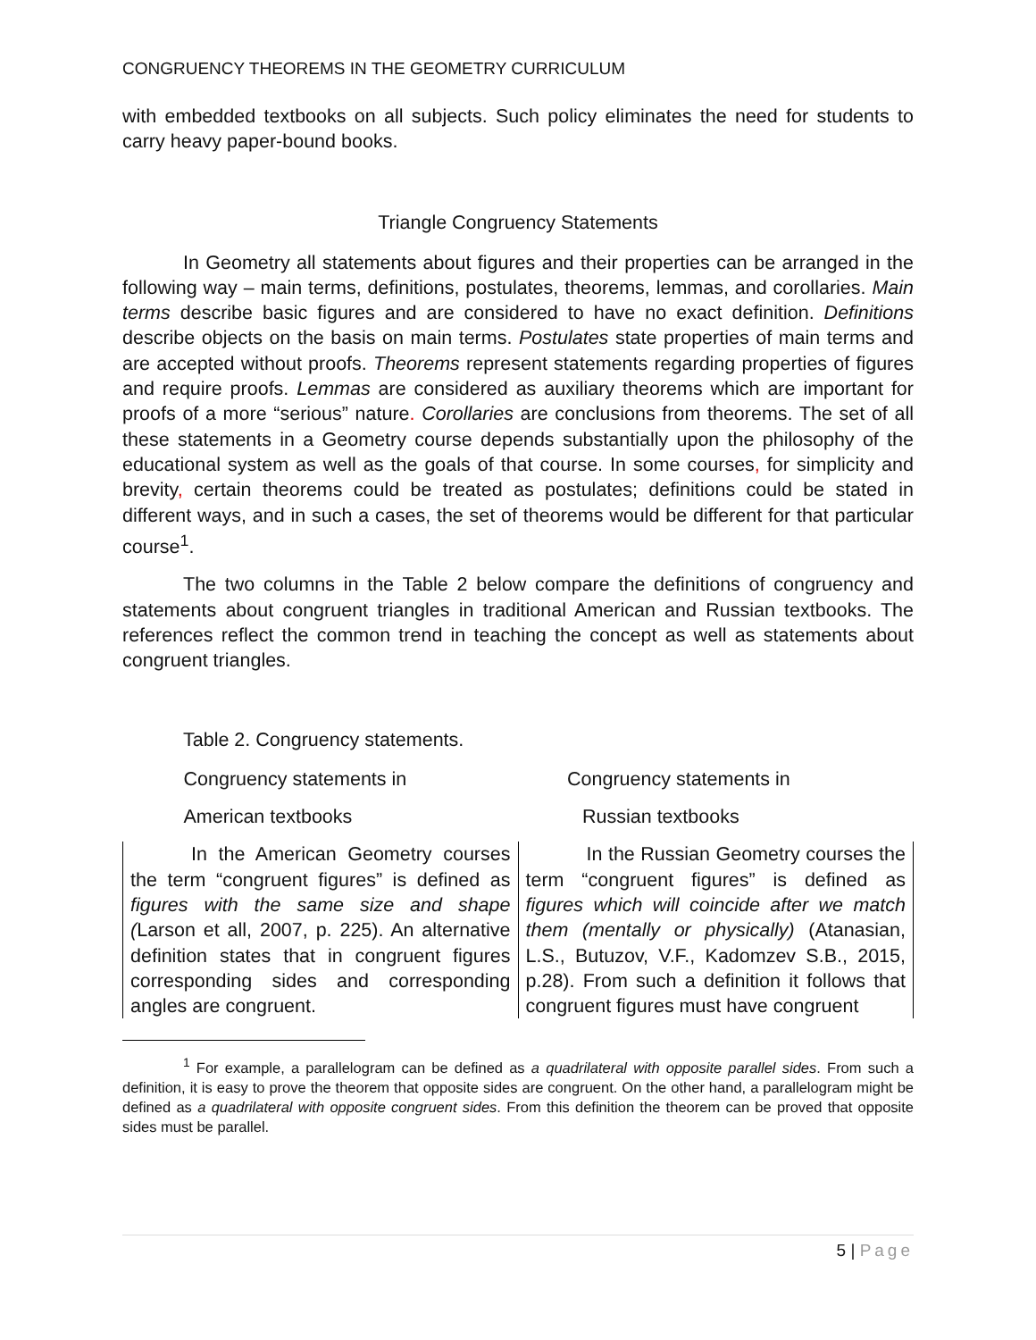CONGRUENCY THEOREMS IN THE GEOMETRY CURRICULUM
with embedded textbooks on all subjects. Such policy eliminates the need for students to carry heavy paper-bound books.
Triangle Congruency Statements
In Geometry all statements about figures and their properties can be arranged in the following way – main terms, definitions, postulates, theorems, lemmas, and corollaries. Main terms describe basic figures and are considered to have no exact definition. Definitions describe objects on the basis on main terms. Postulates state properties of main terms and are accepted without proofs. Theorems represent statements regarding properties of figures and require proofs. Lemmas are considered as auxiliary theorems which are important for proofs of a more “serious” nature. Corollaries are conclusions from theorems. The set of all these statements in a Geometry course depends substantially upon the philosophy of the educational system as well as the goals of that course. In some courses, for simplicity and brevity, certain theorems could be treated as postulates; definitions could be stated in different ways, and in such a cases, the set of theorems would be different for that particular course<sup>1</sup>.
The two columns in the Table 2 below compare the definitions of congruency and statements about congruent triangles in traditional American and Russian textbooks. The references reflect the common trend in teaching the concept as well as statements about congruent triangles.
Table 2. Congruency statements.
| Congruency statements in | Congruency statements in |
| American textbooks | Russian textbooks |
| In the American Geometry courses the term “congruent figures” is defined as figures with the same size and shape ( Larson et all, 2007, p. 225). An alternative definition states that in congruent figures corresponding sides and corresponding angles are congruent. | In the Russian Geometry courses the term “congruent figures” is defined as figures which will coincide after we match them (mentally or physically) (Atanasian, L.S., Butuzov, V.F., Kadomzev S.B., 2015, p.28). From such a definition it follows that congruent figures must have congruent |
<sup>1</sup> For example, a parallelogram can be defined as a quadrilateral with opposite parallel sides. From such a definition, it is easy to prove the theorem that opposite sides are congruent. On the other hand, a parallelogram might be defined as a quadrilateral with opposite congruent sides. From this definition the theorem can be proved that opposite sides must be parallel.
5 | Page